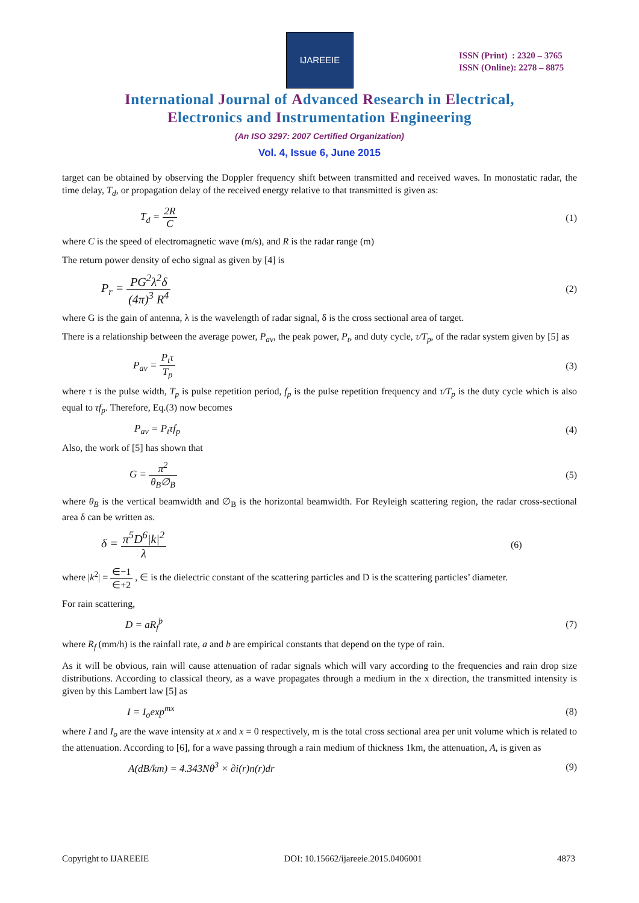IJAREEIE
ISSN (Print) : 2320 – 3765
ISSN (Online): 2278 – 8875
International Journal of Advanced Research in Electrical,
Electronics and Instrumentation Engineering
(An ISO 3297: 2007 Certified Organization)
Vol. 4, Issue 6, June 2015
target can be obtained by observing the Doppler frequency shift between transmitted and received waves. In monostatic radar, the time delay, T<sub>d</sub>, or propagation delay of the received energy relative to that transmitted is given as:
T<sub>d</sub> = 2R C (1)
where C is the speed of electromagnetic wave (m/s), and R is the radar range (m)
The return power density of echo signal as given by [4] is
P<sub>r</sub> = PG<sup>2</sup>λ<sup>2</sup>δ (4π)<sup>3</sup> R<sup>4</sup>
(2)
where G is the gain of antenna, λ is the wavelength of radar signal, δ is the cross sectional area of target.
There is a relationship between the average power, P<sub>av</sub>, the peak power, P<sub>t</sub>, and duty cycle, τ/T<sub>p</sub>, of the radar system given by [5] as
P<sub>av</sub> = P<sub>t</sub>τ T<sub>p</sub> (3)
where τ is the pulse width, T<sub>p</sub> is pulse repetition period, f<sub>p</sub> is the pulse repetition frequency and τ/T<sub>p</sub> is the duty cycle which is also equal to τf<sub>p</sub>. Therefore, Eq.(3) now becomes
P<sub>av</sub> = P<sub>t</sub>τf<sub>p</sub> (4)
Also, the work of [5] has shown that
G = π<sup>2</sup> θ<sub>B</sub>∅<sub>B</sub> (5)
where θ<sub>B</sub> is the vertical beamwidth and ∅<sub>B</sub> is the horizontal beamwidth. For Reyleigh scattering region, the radar cross-sectional area δ can be written as.
δ = π<sup>5</sup>D<sup>6</sup>|k|<sup>2</sup> λ
(6)
where |k<sup>2</sup>| = ∈−1 ∈+2 , ∈ is the dielectric constant of the scattering particles and D is the scattering particles’ diameter.
For rain scattering,
D = aR<sub>f</sub><sup>b</sup> (7)
where R<sub>f</sub> (mm/h) is the rainfall rate, a and b are empirical constants that depend on the type of rain.
As it will be obvious, rain will cause attenuation of radar signals which will vary according to the frequencies and rain drop size distributions. According to classical theory, as a wave propagates through a medium in the x direction, the transmitted intensity is given by this Lambert law [5] as
I = I<sub>o</sub>exp<sup>mx</sup> (8)
where I and I<sub>o</sub> are the wave intensity at x and x = 0 respectively, m is the total cross sectional area per unit volume which is related to the attenuation. According to [6], for a wave passing through a rain medium of thickness 1km, the attenuation, A, is given as
A(dB/km) = 4.343Nθ<sup>3</sup> × ∂i(r)n(r)dr
(9)
Copyright to IJAREEIE DOI: 10.15662/ijareeie.2015.0406001 4873